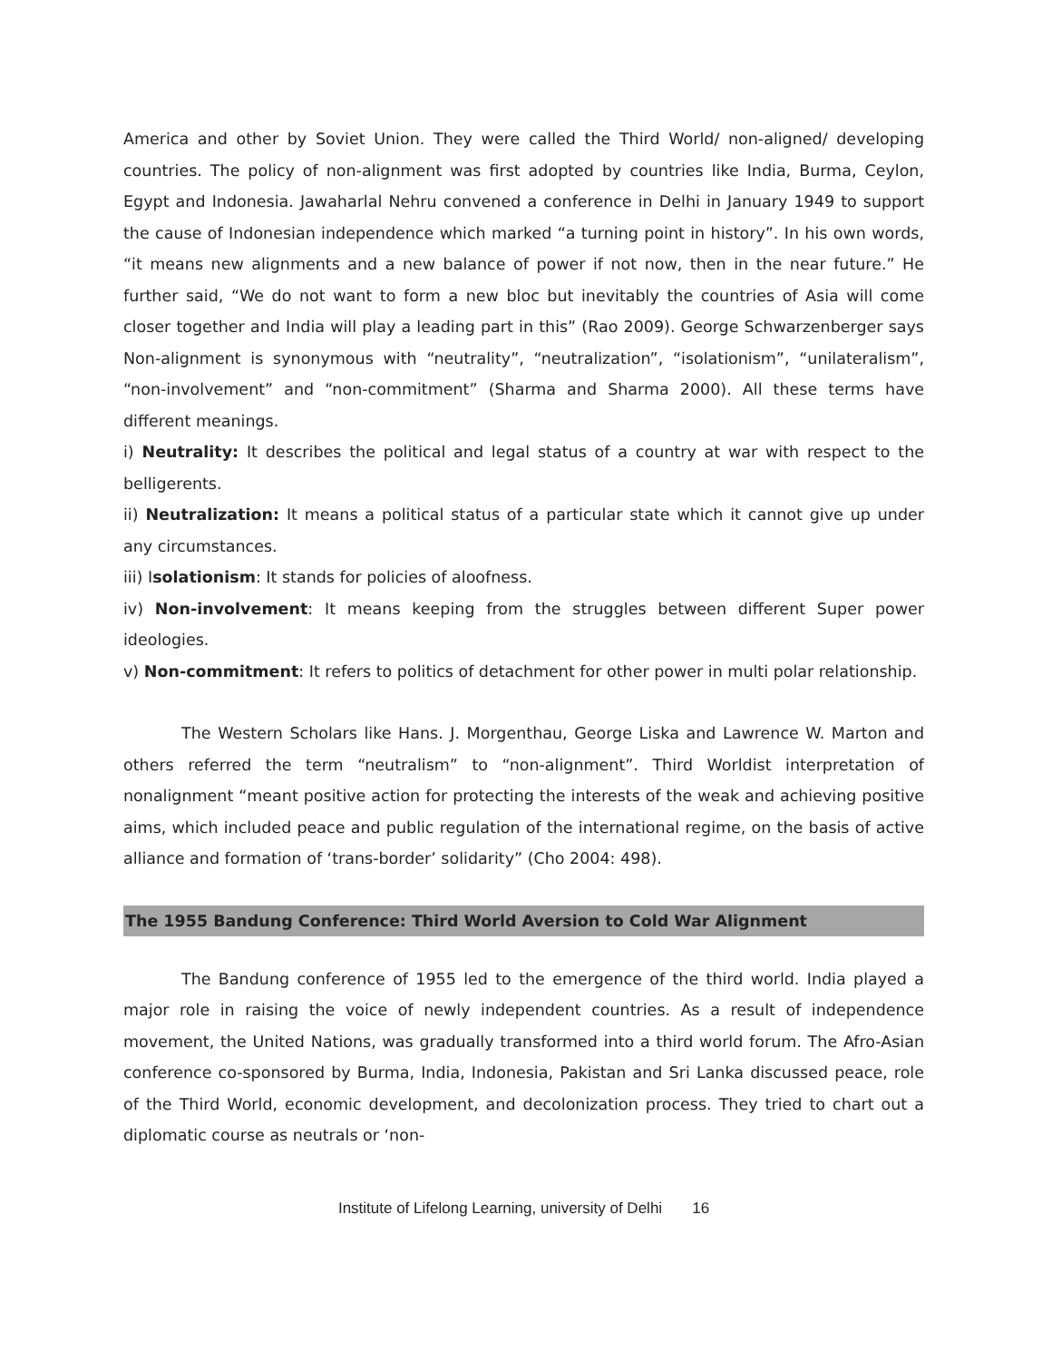America and other by Soviet Union. They were called the Third World/ non-aligned/ developing countries. The policy of non-alignment was first adopted by countries like India, Burma, Ceylon, Egypt and Indonesia. Jawaharlal Nehru convened a conference in Delhi in January 1949 to support the cause of Indonesian independence which marked “a turning point in history”. In his own words, “it means new alignments and a new balance of power if not now, then in the near future.” He further said, “We do not want to form a new bloc but inevitably the countries of Asia will come closer together and India will play a leading part in this” (Rao 2009). George Schwarzenberger says Non-alignment is synonymous with “neutrality”, “neutralization”, “isolationism”, “unilateralism”, “non-involvement” and “non-commitment” (Sharma and Sharma 2000). All these terms have different meanings.
i) Neutrality: It describes the political and legal status of a country at war with respect to the belligerents.
ii) Neutralization: It means a political status of a particular state which it cannot give up under any circumstances.
iii) Isolationism: It stands for policies of aloofness.
iv) Non-involvement: It means keeping from the struggles between different Super power ideologies.
v) Non-commitment: It refers to politics of detachment for other power in multi polar relationship.
The Western Scholars like Hans. J. Morgenthau, George Liska and Lawrence W. Marton and others referred the term “neutralism” to “non-alignment”. Third Worldist interpretation of nonalignment “meant positive action for protecting the interests of the weak and achieving positive aims, which included peace and public regulation of the international regime, on the basis of active alliance and formation of ‘trans-border’ solidarity” (Cho 2004: 498).
The 1955 Bandung Conference: Third World Aversion to Cold War Alignment
The Bandung conference of 1955 led to the emergence of the third world. India played a major role in raising the voice of newly independent countries. As a result of independence movement, the United Nations, was gradually transformed into a third world forum. The Afro-Asian conference co-sponsored by Burma, India, Indonesia, Pakistan and Sri Lanka discussed peace, role of the Third World, economic development, and decolonization process. They tried to chart out a diplomatic course as neutrals or ‘non-
Institute of Lifelong Learning, university of Delhi 16